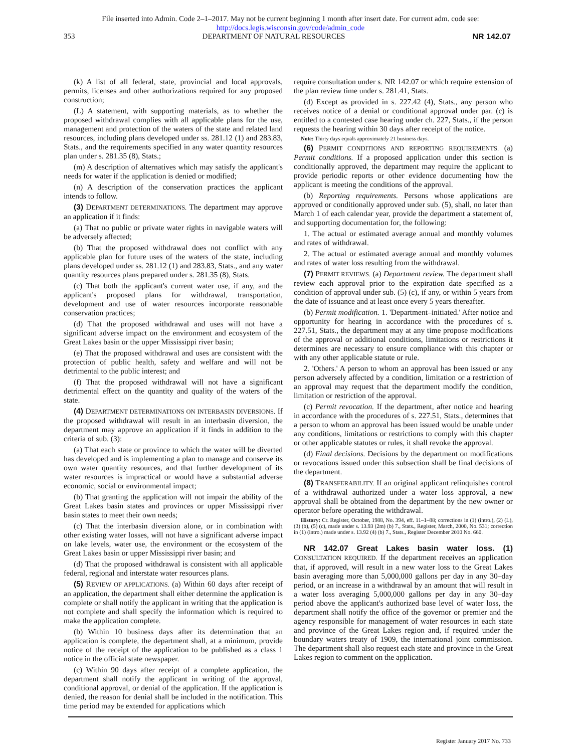File inserted into Admin. Code 2–1–2017. May not be current beginning 1 month after insert date. For current adm. code see:
http://docs.legis.wisconsin.gov/code/admin_code
353 DEPARTMENT OF NATURAL RESOURCES NR 142.07
(k) A list of all federal, state, provincial and local approvals, permits, licenses and other authorizations required for any proposed construction;
(L) A statement, with supporting materials, as to whether the proposed withdrawal complies with all applicable plans for the use, management and protection of the waters of the state and related land resources, including plans developed under ss. 281.12 (1) and 283.83, Stats., and the requirements specified in any water quantity resources plan under s. 281.35 (8), Stats.;
(m) A description of alternatives which may satisfy the applicant's needs for water if the application is denied or modified;
(n) A description of the conservation practices the applicant intends to follow.
(3) DEPARTMENT DETERMINATIONS. The department may approve an application if it finds:
(a) That no public or private water rights in navigable waters will be adversely affected;
(b) That the proposed withdrawal does not conflict with any applicable plan for future uses of the waters of the state, including plans developed under ss. 281.12 (1) and 283.83, Stats., and any water quantity resources plans prepared under s. 281.35 (8), Stats.
(c) That both the applicant's current water use, if any, and the applicant's proposed plans for withdrawal, transportation, development and use of water resources incorporate reasonable conservation practices;
(d) That the proposed withdrawal and uses will not have a significant adverse impact on the environment and ecosystem of the Great Lakes basin or the upper Mississippi river basin;
(e) That the proposed withdrawal and uses are consistent with the protection of public health, safety and welfare and will not be detrimental to the public interest; and
(f) That the proposed withdrawal will not have a significant detrimental effect on the quantity and quality of the waters of the state.
(4) DEPARTMENT DETERMINATIONS ON INTERBASIN DIVERSIONS. If the proposed withdrawal will result in an interbasin diversion, the department may approve an application if it finds in addition to the criteria of sub. (3):
(a) That each state or province to which the water will be diverted has developed and is implementing a plan to manage and conserve its own water quantity resources, and that further development of its water resources is impractical or would have a substantial adverse economic, social or environmental impact;
(b) That granting the application will not impair the ability of the Great Lakes basin states and provinces or upper Mississippi river basin states to meet their own needs;
(c) That the interbasin diversion alone, or in combination with other existing water losses, will not have a significant adverse impact on lake levels, water use, the environment or the ecosystem of the Great Lakes basin or upper Mississippi river basin; and
(d) That the proposed withdrawal is consistent with all applicable federal, regional and interstate water resources plans.
(5) REVIEW OF APPLICATIONS. (a) Within 60 days after receipt of an application, the department shall either determine the application is complete or shall notify the applicant in writing that the application is not complete and shall specify the information which is required to make the application complete.
(b) Within 10 business days after its determination that an application is complete, the department shall, at a minimum, provide notice of the receipt of the application to be published as a class 1 notice in the official state newspaper.
(c) Within 90 days after receipt of a complete application, the department shall notify the applicant in writing of the approval, conditional approval, or denial of the application. If the application is denied, the reason for denial shall be included in the notification. This time period may be extended for applications which
require consultation under s. NR 142.07 or which require extension of the plan review time under s. 281.41, Stats.
(d) Except as provided in s. 227.42 (4), Stats., any person who receives notice of a denial or conditional approval under par. (c) is entitled to a contested case hearing under ch. 227, Stats., if the person requests the hearing within 30 days after receipt of the notice.
Note: Thirty days equals approximately 21 business days.
(6) PERMIT CONDITIONS AND REPORTING REQUIREMENTS. (a) Permit conditions. If a proposed application under this section is conditionally approved, the department may require the applicant to provide periodic reports or other evidence documenting how the applicant is meeting the conditions of the approval.
(b) Reporting requirements. Persons whose applications are approved or conditionally approved under sub. (5), shall, no later than March 1 of each calendar year, provide the department a statement of, and supporting documentation for, the following:
1. The actual or estimated average annual and monthly volumes and rates of withdrawal.
2. The actual or estimated average annual and monthly volumes and rates of water loss resulting from the withdrawal.
(7) PERMIT REVIEWS. (a) Department review. The department shall review each approval prior to the expiration date specified as a condition of approval under sub. (5) (c), if any, or within 5 years from the date of issuance and at least once every 5 years thereafter.
(b) Permit modification. 1. 'Department–initiated.' After notice and opportunity for hearing in accordance with the procedures of s. 227.51, Stats., the department may at any time propose modifications of the approval or additional conditions, limitations or restrictions it determines are necessary to ensure compliance with this chapter or with any other applicable statute or rule.
2. 'Others.' A person to whom an approval has been issued or any person adversely affected by a condition, limitation or a restriction of an approval may request that the department modify the condition, limitation or restriction of the approval.
(c) Permit revocation. If the department, after notice and hearing in accordance with the procedures of s. 227.51, Stats., determines that a person to whom an approval has been issued would be unable under any conditions, limitations or restrictions to comply with this chapter or other applicable statutes or rules, it shall revoke the approval.
(d) Final decisions. Decisions by the department on modifications or revocations issued under this subsection shall be final decisions of the department.
(8) TRANSFERABILITY. If an original applicant relinquishes control of a withdrawal authorized under a water loss approval, a new approval shall be obtained from the department by the new owner or operator before operating the withdrawal.
History: Cr. Register, October, 1988, No. 394, eff. 11–1–88; corrections in (1) (intro.), (2) (L), (3) (b), (5) (c), made under s. 13.93 (2m) (b) 7., Stats., Register, March, 2000, No. 531; correction in (1) (intro.) made under s. 13.92 (4) (b) 7., Stats., Register December 2010 No. 660.
NR 142.07 Great Lakes basin water loss. (1) CONSULTATION REQUIRED. If the department receives an application that, if approved, will result in a new water loss to the Great Lakes basin averaging more than 5,000,000 gallons per day in any 30–day period, or an increase in a withdrawal by an amount that will result in a water loss averaging 5,000,000 gallons per day in any 30–day period above the applicant's authorized base level of water loss, the department shall notify the office of the governor or premier and the agency responsible for management of water resources in each state and province of the Great Lakes region and, if required under the boundary waters treaty of 1909, the international joint commission. The department shall also request each state and province in the Great Lakes region to comment on the application.
Register January 2017 No. 733